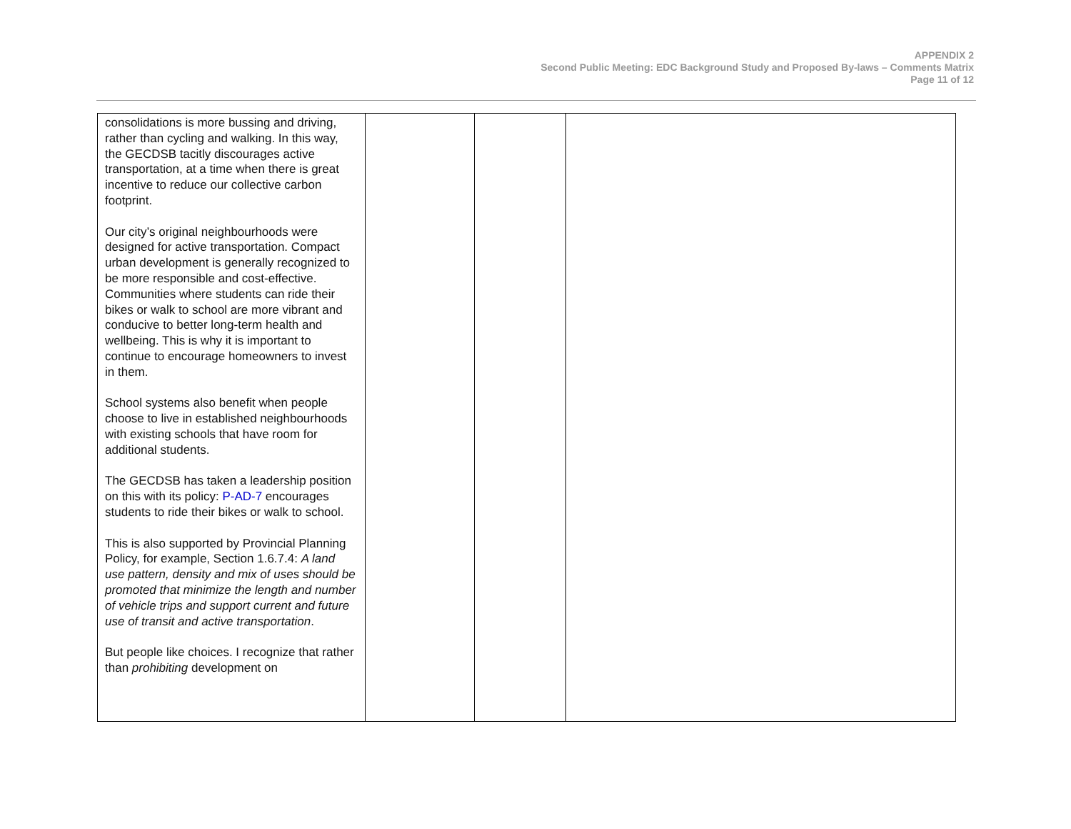APPENDIX 2
Second Public Meeting: EDC Background Study and Proposed By-laws – Comments Matrix
Page 11 of 12
| consolidations is more bussing and driving, rather than cycling and walking. In this way, the GECDSB tacitly discourages active transportation, at a time when there is great incentive to reduce our collective carbon footprint. Our city’s original neighbourhoods were designed for active transportation. Compact urban development is generally recognized to be more responsible and cost-effective. Communities where students can ride their bikes or walk to school are more vibrant and conducive to better long-term health and wellbeing. This is why it is important to continue to encourage homeowners to invest in them. School systems also benefit when people choose to live in established neighbourhoods with existing schools that have room for additional students. The GECDSB has taken a leadership position on this with its policy: P-AD-7 encourages students to ride their bikes or walk to school. This is also supported by Provincial Planning Policy, for example, Section 1.6.7.4: A land use pattern, density and mix of uses should be promoted that minimize the length and number of vehicle trips and support current and future use of transit and active transportation . But people like choices. I recognize that rather than prohibiting development on | | | |